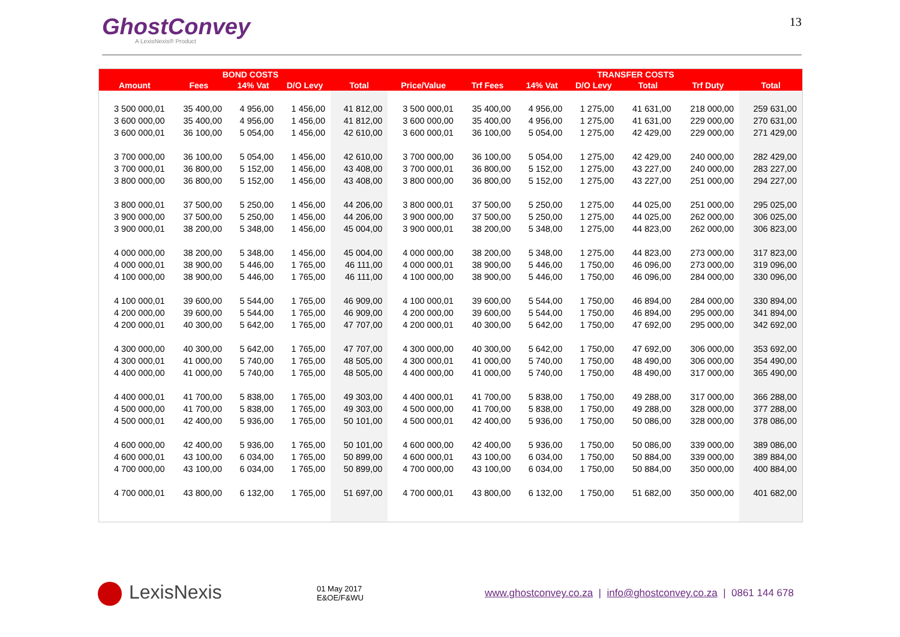GhostConvey
A LexisNexis® Product
13
| | BOND COSTS | | | | TRANSFER COSTS | | | | | | |
| --- | --- | --- | --- | --- | --- | --- | --- | --- | --- | --- | --- |
| Amount | Fees | 14% Vat | D/O Levy | Total | Price/Value | Trf Fees | 14% Vat | D/O Levy | Total | Trf Duty | Total |
| 3 500 000,01 | 35 400,00 | 4 956,00 | 1 456,00 | 41 812,00 | 3 500 000,01 | 35 400,00 | 4 956,00 | 1 275,00 | 41 631,00 | 218 000,00 | 259 631,00 |
| 3 600 000,00 | 35 400,00 | 4 956,00 | 1 456,00 | 41 812,00 | 3 600 000,00 | 35 400,00 | 4 956,00 | 1 275,00 | 41 631,00 | 229 000,00 | 270 631,00 |
| 3 600 000,01 | 36 100,00 | 5 054,00 | 1 456,00 | 42 610,00 | 3 600 000,01 | 36 100,00 | 5 054,00 | 1 275,00 | 42 429,00 | 229 000,00 | 271 429,00 |
| 3 700 000,00 | 36 100,00 | 5 054,00 | 1 456,00 | 42 610,00 | 3 700 000,00 | 36 100,00 | 5 054,00 | 1 275,00 | 42 429,00 | 240 000,00 | 282 429,00 |
| 3 700 000,01 | 36 800,00 | 5 152,00 | 1 456,00 | 43 408,00 | 3 700 000,01 | 36 800,00 | 5 152,00 | 1 275,00 | 43 227,00 | 240 000,00 | 283 227,00 |
| 3 800 000,00 | 36 800,00 | 5 152,00 | 1 456,00 | 43 408,00 | 3 800 000,00 | 36 800,00 | 5 152,00 | 1 275,00 | 43 227,00 | 251 000,00 | 294 227,00 |
| 3 800 000,01 | 37 500,00 | 5 250,00 | 1 456,00 | 44 206,00 | 3 800 000,01 | 37 500,00 | 5 250,00 | 1 275,00 | 44 025,00 | 251 000,00 | 295 025,00 |
| 3 900 000,00 | 37 500,00 | 5 250,00 | 1 456,00 | 44 206,00 | 3 900 000,00 | 37 500,00 | 5 250,00 | 1 275,00 | 44 025,00 | 262 000,00 | 306 025,00 |
| 3 900 000,01 | 38 200,00 | 5 348,00 | 1 456,00 | 45 004,00 | 3 900 000,01 | 38 200,00 | 5 348,00 | 1 275,00 | 44 823,00 | 262 000,00 | 306 823,00 |
| 4 000 000,00 | 38 200,00 | 5 348,00 | 1 456,00 | 45 004,00 | 4 000 000,00 | 38 200,00 | 5 348,00 | 1 275,00 | 44 823,00 | 273 000,00 | 317 823,00 |
| 4 000 000,01 | 38 900,00 | 5 446,00 | 1 765,00 | 46 111,00 | 4 000 000,01 | 38 900,00 | 5 446,00 | 1 750,00 | 46 096,00 | 273 000,00 | 319 096,00 |
| 4 100 000,00 | 38 900,00 | 5 446,00 | 1 765,00 | 46 111,00 | 4 100 000,00 | 38 900,00 | 5 446,00 | 1 750,00 | 46 096,00 | 284 000,00 | 330 096,00 |
| 4 100 000,01 | 39 600,00 | 5 544,00 | 1 765,00 | 46 909,00 | 4 100 000,01 | 39 600,00 | 5 544,00 | 1 750,00 | 46 894,00 | 284 000,00 | 330 894,00 |
| 4 200 000,00 | 39 600,00 | 5 544,00 | 1 765,00 | 46 909,00 | 4 200 000,00 | 39 600,00 | 5 544,00 | 1 750,00 | 46 894,00 | 295 000,00 | 341 894,00 |
| 4 200 000,01 | 40 300,00 | 5 642,00 | 1 765,00 | 47 707,00 | 4 200 000,01 | 40 300,00 | 5 642,00 | 1 750,00 | 47 692,00 | 295 000,00 | 342 692,00 |
| 4 300 000,00 | 40 300,00 | 5 642,00 | 1 765,00 | 47 707,00 | 4 300 000,00 | 40 300,00 | 5 642,00 | 1 750,00 | 47 692,00 | 306 000,00 | 353 692,00 |
| 4 300 000,01 | 41 000,00 | 5 740,00 | 1 765,00 | 48 505,00 | 4 300 000,01 | 41 000,00 | 5 740,00 | 1 750,00 | 48 490,00 | 306 000,00 | 354 490,00 |
| 4 400 000,00 | 41 000,00 | 5 740,00 | 1 765,00 | 48 505,00 | 4 400 000,00 | 41 000,00 | 5 740,00 | 1 750,00 | 48 490,00 | 317 000,00 | 365 490,00 |
| 4 400 000,01 | 41 700,00 | 5 838,00 | 1 765,00 | 49 303,00 | 4 400 000,01 | 41 700,00 | 5 838,00 | 1 750,00 | 49 288,00 | 317 000,00 | 366 288,00 |
| 4 500 000,00 | 41 700,00 | 5 838,00 | 1 765,00 | 49 303,00 | 4 500 000,00 | 41 700,00 | 5 838,00 | 1 750,00 | 49 288,00 | 328 000,00 | 377 288,00 |
| 4 500 000,01 | 42 400,00 | 5 936,00 | 1 765,00 | 50 101,00 | 4 500 000,01 | 42 400,00 | 5 936,00 | 1 750,00 | 50 086,00 | 328 000,00 | 378 086,00 |
| 4 600 000,00 | 42 400,00 | 5 936,00 | 1 765,00 | 50 101,00 | 4 600 000,00 | 42 400,00 | 5 936,00 | 1 750,00 | 50 086,00 | 339 000,00 | 389 086,00 |
| 4 600 000,01 | 43 100,00 | 6 034,00 | 1 765,00 | 50 899,00 | 4 600 000,01 | 43 100,00 | 6 034,00 | 1 750,00 | 50 884,00 | 339 000,00 | 389 884,00 |
| 4 700 000,00 | 43 100,00 | 6 034,00 | 1 765,00 | 50 899,00 | 4 700 000,00 | 43 100,00 | 6 034,00 | 1 750,00 | 50 884,00 | 350 000,00 | 400 884,00 |
| 4 700 000,01 | 43 800,00 | 6 132,00 | 1 765,00 | 51 697,00 | 4 700 000,01 | 43 800,00 | 6 132,00 | 1 750,00 | 51 682,00 | 350 000,00 | 401 682,00 |
LexisNexis
01 May 2017
E&OE/F&WU
www.ghostconvey.co.za | info@ghostconvey.co.za | 0861 144 678